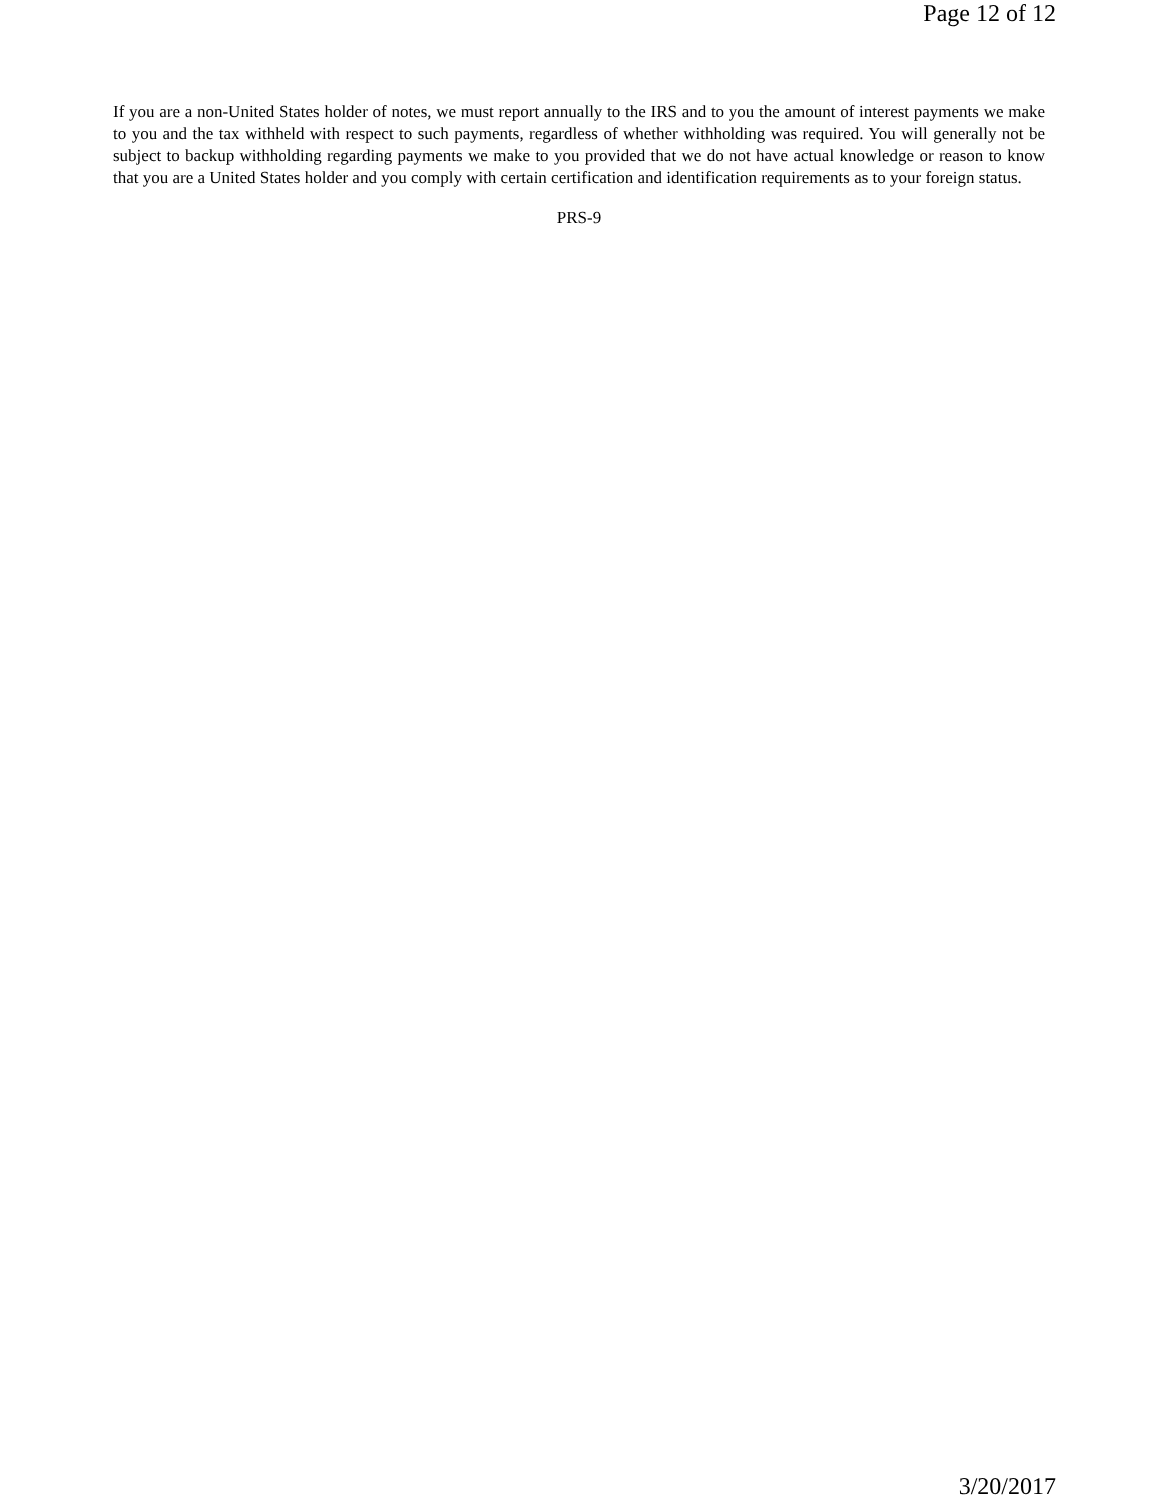Page 12 of 12
If you are a non-United States holder of notes, we must report annually to the IRS and to you the amount of interest payments we make to you and the tax withheld with respect to such payments, regardless of whether withholding was required. You will generally not be subject to backup withholding regarding payments we make to you provided that we do not have actual knowledge or reason to know that you are a United States holder and you comply with certain certification and identification requirements as to your foreign status.
PRS-9
3/20/2017